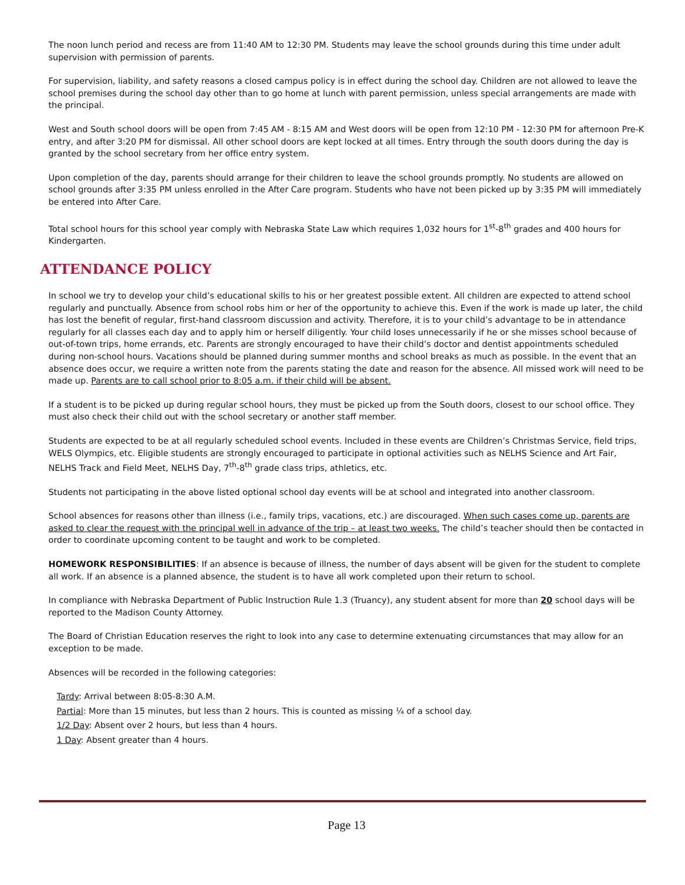The noon lunch period and recess are from 11:40 AM to 12:30 PM. Students may leave the school grounds during this time under adult supervision with permission of parents.
For supervision, liability, and safety reasons a closed campus policy is in effect during the school day. Children are not allowed to leave the school premises during the school day other than to go home at lunch with parent permission, unless special arrangements are made with the principal.
West and South school doors will be open from 7:45 AM - 8:15 AM and West doors will be open from 12:10 PM - 12:30 PM for afternoon Pre-K entry, and after 3:20 PM for dismissal. All other school doors are kept locked at all times. Entry through the south doors during the day is granted by the school secretary from her office entry system.
Upon completion of the day, parents should arrange for their children to leave the school grounds promptly. No students are allowed on school grounds after 3:35 PM unless enrolled in the After Care program. Students who have not been picked up by 3:35 PM will immediately be entered into After Care.
Total school hours for this school year comply with Nebraska State Law which requires 1,032 hours for 1<sup>st</sup>-8<sup>th</sup> grades and 400 hours for Kindergarten.
ATTENDANCE POLICY
In school we try to develop your child’s educational skills to his or her greatest possible extent. All children are expected to attend school regularly and punctually. Absence from school robs him or her of the opportunity to achieve this. Even if the work is made up later, the child has lost the benefit of regular, first-hand classroom discussion and activity. Therefore, it is to your child’s advantage to be in attendance regularly for all classes each day and to apply him or herself diligently. Your child loses unnecessarily if he or she misses school because of out-of-town trips, home errands, etc. Parents are strongly encouraged to have their child’s doctor and dentist appointments scheduled during non-school hours. Vacations should be planned during summer months and school breaks as much as possible. In the event that an absence does occur, we require a written note from the parents stating the date and reason for the absence. All missed work will need to be made up. Parents are to call school prior to 8:05 a.m. if their child will be absent.
If a student is to be picked up during regular school hours, they must be picked up from the South doors, closest to our school office. They must also check their child out with the school secretary or another staff member.
Students are expected to be at all regularly scheduled school events. Included in these events are Children’s Christmas Service, field trips, WELS Olympics, etc. Eligible students are strongly encouraged to participate in optional activities such as NELHS Science and Art Fair, NELHS Track and Field Meet, NELHS Day, 7<sup>th</sup>-8<sup>th</sup> grade class trips, athletics, etc.
Students not participating in the above listed optional school day events will be at school and integrated into another classroom.
School absences for reasons other than illness (i.e., family trips, vacations, etc.) are discouraged. When such cases come up, parents are asked to clear the request with the principal well in advance of the trip – at least two weeks. The child’s teacher should then be contacted in order to coordinate upcoming content to be taught and work to be completed.
HOMEWORK RESPONSIBILITIES: If an absence is because of illness, the number of days absent will be given for the student to complete all work. If an absence is a planned absence, the student is to have all work completed upon their return to school.
In compliance with Nebraska Department of Public Instruction Rule 1.3 (Truancy), any student absent for more than 20 school days will be reported to the Madison County Attorney.
The Board of Christian Education reserves the right to look into any case to determine extenuating circumstances that may allow for an exception to be made.
Absences will be recorded in the following categories:
Tardy: Arrival between 8:05-8:30 A.M.
Partial: More than 15 minutes, but less than 2 hours. This is counted as missing ¼ of a school day.
1/2 Day: Absent over 2 hours, but less than 4 hours.
1 Day: Absent greater than 4 hours.
Page 13